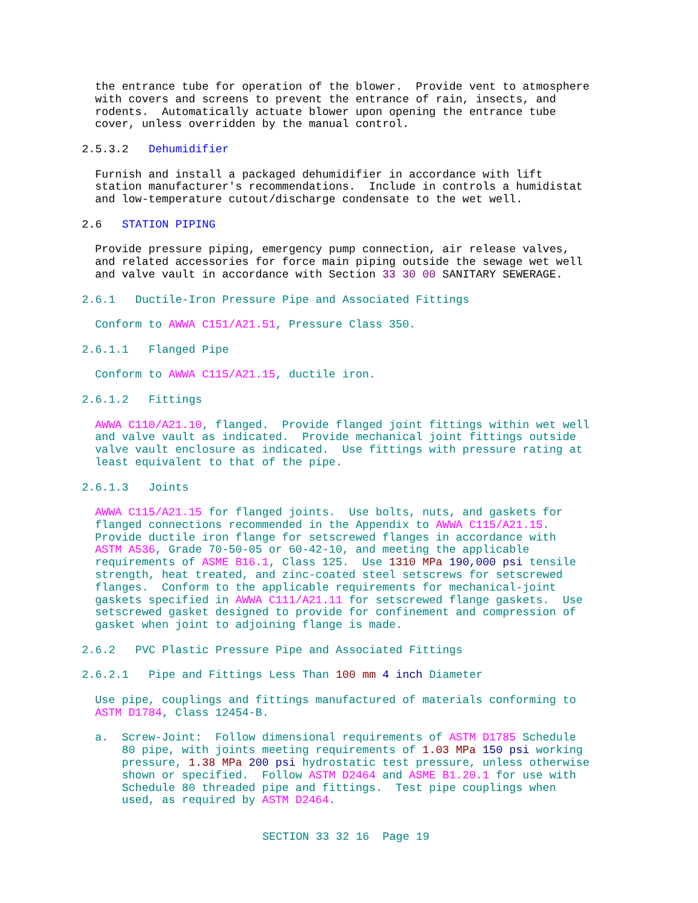the entrance tube for operation of the blower. Provide vent to atmosphere with covers and screens to prevent the entrance of rain, insects, and rodents. Automatically actuate blower upon opening the entrance tube cover, unless overridden by the manual control.
2.5.3.2 Dehumidifier
Furnish and install a packaged dehumidifier in accordance with lift station manufacturer's recommendations. Include in controls a humidistat and low-temperature cutout/discharge condensate to the wet well.
2.6 STATION PIPING
Provide pressure piping, emergency pump connection, air release valves, and related accessories for force main piping outside the sewage wet well and valve vault in accordance with Section 33 30 00 SANITARY SEWERAGE.
2.6.1 Ductile-Iron Pressure Pipe and Associated Fittings
Conform to AWWA C151/A21.51, Pressure Class 350.
2.6.1.1 Flanged Pipe
Conform to AWWA C115/A21.15, ductile iron.
2.6.1.2 Fittings
AWWA C110/A21.10, flanged. Provide flanged joint fittings within wet well and valve vault as indicated. Provide mechanical joint fittings outside valve vault enclosure as indicated. Use fittings with pressure rating at least equivalent to that of the pipe.
2.6.1.3 Joints
AWWA C115/A21.15 for flanged joints. Use bolts, nuts, and gaskets for flanged connections recommended in the Appendix to AWWA C115/A21.15. Provide ductile iron flange for setscrewed flanges in accordance with ASTM A536, Grade 70-50-05 or 60-42-10, and meeting the applicable requirements of ASME B16.1, Class 125. Use 1310 MPa 190,000 psi tensile strength, heat treated, and zinc-coated steel setscrews for setscrewed flanges. Conform to the applicable requirements for mechanical-joint gaskets specified in AWWA C111/A21.11 for setscrewed flange gaskets. Use setscrewed gasket designed to provide for confinement and compression of gasket when joint to adjoining flange is made.
2.6.2 PVC Plastic Pressure Pipe and Associated Fittings
2.6.2.1 Pipe and Fittings Less Than 100 mm 4 inch Diameter
Use pipe, couplings and fittings manufactured of materials conforming to ASTM D1784, Class 12454-B.
a. Screw-Joint: Follow dimensional requirements of ASTM D1785 Schedule 80 pipe, with joints meeting requirements of 1.03 MPa 150 psi working pressure, 1.38 MPa 200 psi hydrostatic test pressure, unless otherwise shown or specified. Follow ASTM D2464 and ASME B1.20.1 for use with Schedule 80 threaded pipe and fittings. Test pipe couplings when used, as required by ASTM D2464.
SECTION 33 32 16 Page 19